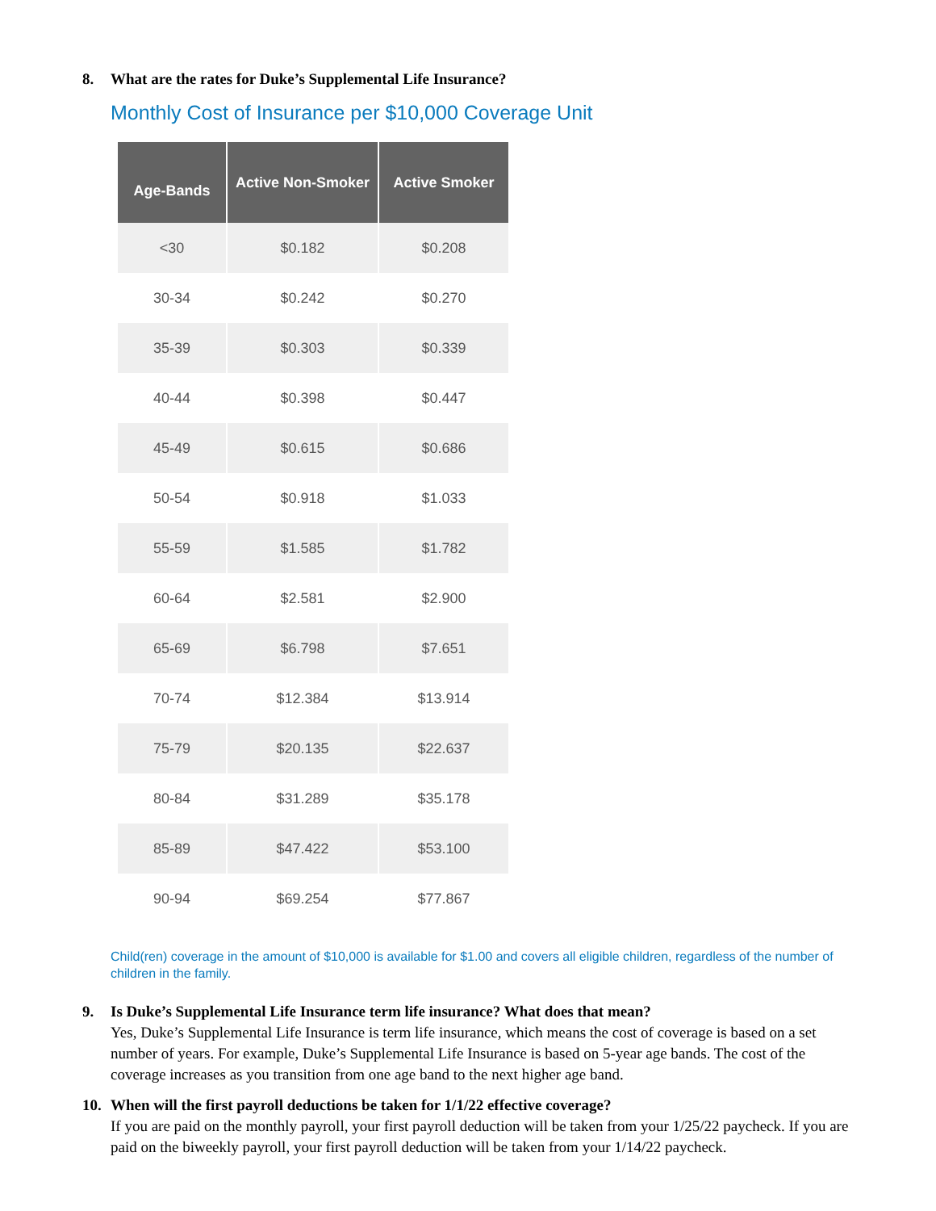8. What are the rates for Duke’s Supplemental Life Insurance?
Monthly Cost of Insurance per $10,000 Coverage Unit
| Age-Bands | Active Non-Smoker | Active Smoker |
| --- | --- | --- |
| <30 | $0.182 | $0.208 |
| 30-34 | $0.242 | $0.270 |
| 35-39 | $0.303 | $0.339 |
| 40-44 | $0.398 | $0.447 |
| 45-49 | $0.615 | $0.686 |
| 50-54 | $0.918 | $1.033 |
| 55-59 | $1.585 | $1.782 |
| 60-64 | $2.581 | $2.900 |
| 65-69 | $6.798 | $7.651 |
| 70-74 | $12.384 | $13.914 |
| 75-79 | $20.135 | $22.637 |
| 80-84 | $31.289 | $35.178 |
| 85-89 | $47.422 | $53.100 |
| 90-94 | $69.254 | $77.867 |
Child(ren) coverage in the amount of $10,000 is available for $1.00 and covers all eligible children, regardless of the number of children in the family.
9. Is Duke’s Supplemental Life Insurance term life insurance? What does that mean?
Yes, Duke’s Supplemental Life Insurance is term life insurance, which means the cost of coverage is based on a set number of years. For example, Duke’s Supplemental Life Insurance is based on 5-year age bands. The cost of the coverage increases as you transition from one age band to the next higher age band.
10. When will the first payroll deductions be taken for 1/1/22 effective coverage?
If you are paid on the monthly payroll, your first payroll deduction will be taken from your 1/25/22 paycheck. If you are paid on the biweekly payroll, your first payroll deduction will be taken from your 1/14/22 paycheck.